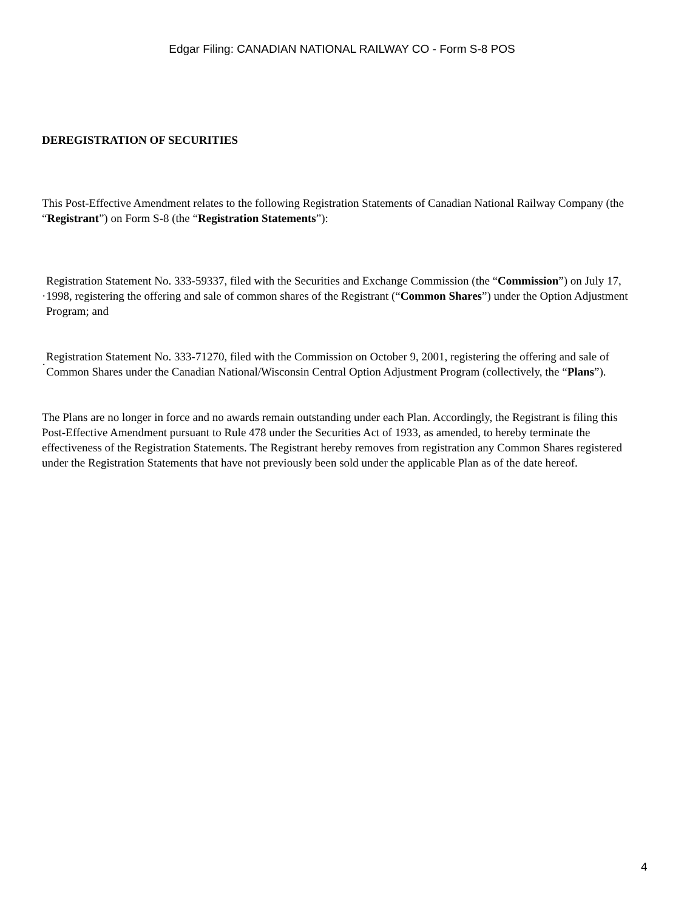Edgar Filing: CANADIAN NATIONAL RAILWAY CO - Form S-8 POS
DEREGISTRATION OF SECURITIES
This Post-Effective Amendment relates to the following Registration Statements of Canadian National Railway Company (the “Registrant”) on Form S-8 (the “Registration Statements”):
· Registration Statement No. 333-59337, filed with the Securities and Exchange Commission (the “Commission”) on July 17, 1998, registering the offering and sale of common shares of the Registrant (“Common Shares”) under the Option Adjustment Program; and
· Registration Statement No. 333-71270, filed with the Commission on October 9, 2001, registering the offering and sale of Common Shares under the Canadian National/Wisconsin Central Option Adjustment Program (collectively, the “Plans”).
The Plans are no longer in force and no awards remain outstanding under each Plan. Accordingly, the Registrant is filing this Post-Effective Amendment pursuant to Rule 478 under the Securities Act of 1933, as amended, to hereby terminate the effectiveness of the Registration Statements. The Registrant hereby removes from registration any Common Shares registered under the Registration Statements that have not previously been sold under the applicable Plan as of the date hereof.
4